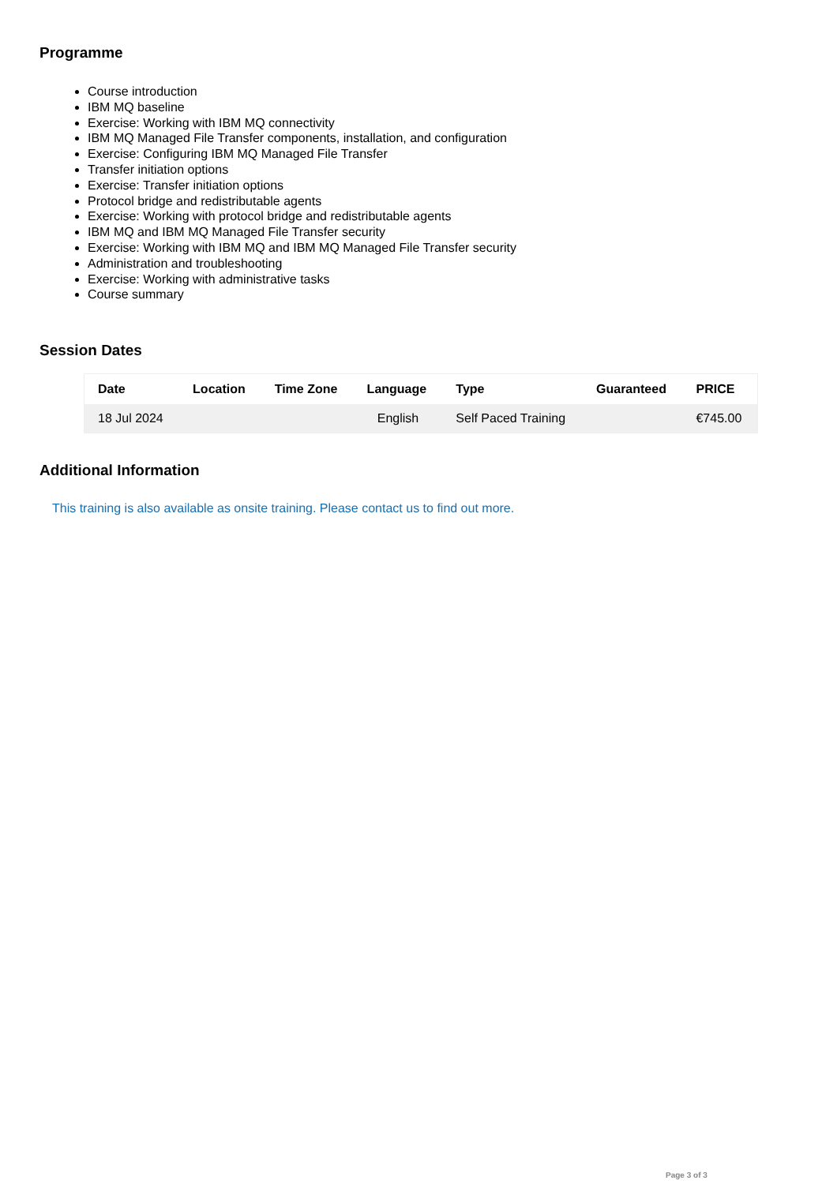Programme
Course introduction
IBM MQ baseline
Exercise: Working with IBM MQ connectivity
IBM MQ Managed File Transfer components, installation, and configuration
Exercise: Configuring IBM MQ Managed File Transfer
Transfer initiation options
Exercise: Transfer initiation options
Protocol bridge and redistributable agents
Exercise: Working with protocol bridge and redistributable agents
IBM MQ and IBM MQ Managed File Transfer security
Exercise: Working with IBM MQ and IBM MQ Managed File Transfer security
Administration and troubleshooting
Exercise: Working with administrative tasks
Course summary
Session Dates
| Date | Location | Time Zone | Language | Type | Guaranteed | PRICE |
| --- | --- | --- | --- | --- | --- | --- |
| 18 Jul 2024 | | | English | Self Paced Training | | €745.00 |
Additional Information
This training is also available as onsite training. Please contact us to find out more.
Page 3 of 3